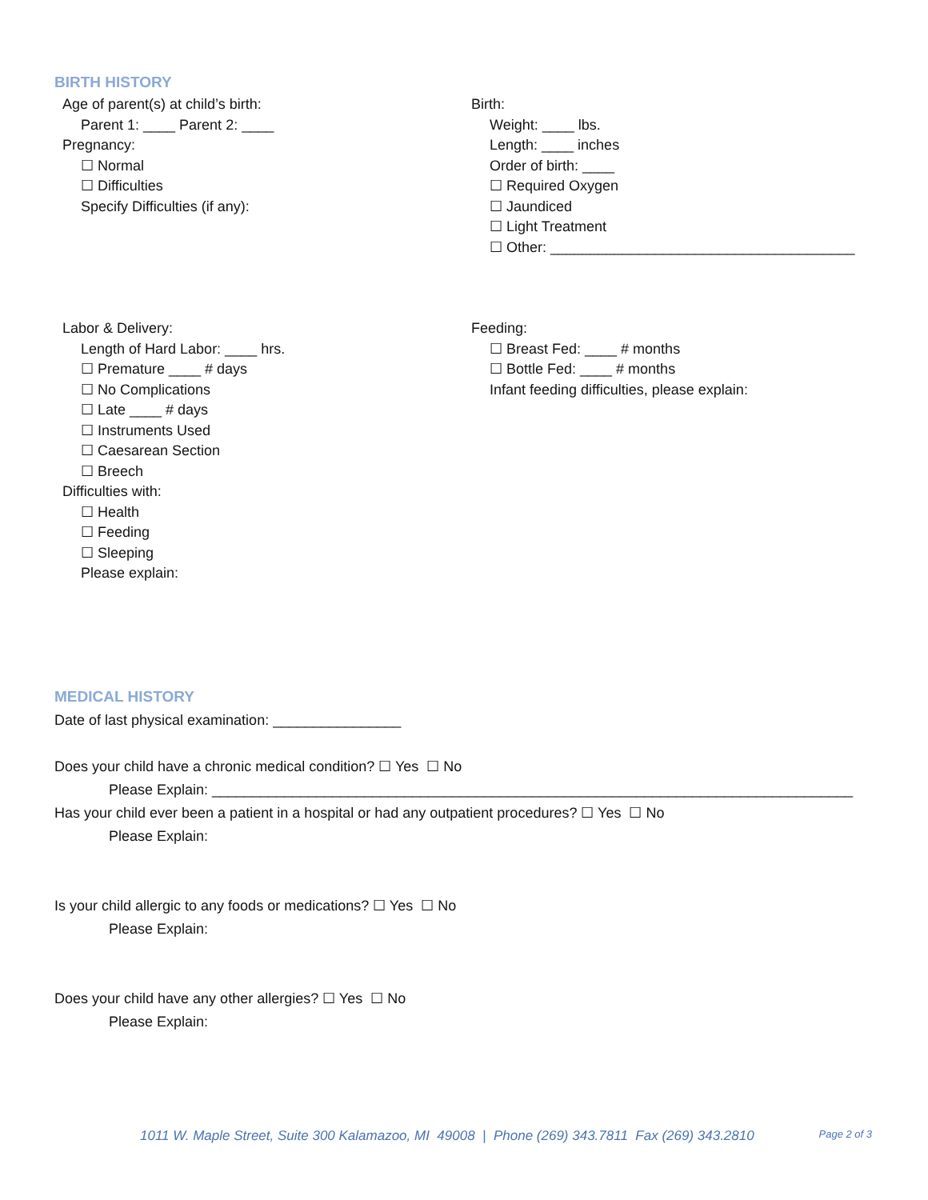BIRTH HISTORY
Age of parent(s) at child’s birth:
Parent 1: ____ Parent 2: ____
Pregnancy:
☐ Normal
☐ Difficulties
Specify Difficulties (if any):
Birth:
Weight: ____ lbs.
Length: ____ inches
Order of birth: ____
☐ Required Oxygen
☐ Jaundiced
☐ Light Treatment
☐ Other: ______________________________________
Labor & Delivery:
Length of Hard Labor: ____ hrs.
☐ Premature ____ # days
☐ No Complications
☐ Late ____ # days
☐ Instruments Used
☐ Caesarean Section
☐ Breech
Difficulties with:
☐ Health
☐ Feeding
☐ Sleeping
Please explain:
Feeding:
☐ Breast Fed: ____ # months
☐ Bottle Fed: ____ # months
Infant feeding difficulties, please explain:
MEDICAL HISTORY
Date of last physical examination: ________________
Does your child have a chronic medical condition? ☐ Yes ☐ No
Please Explain: ________________________________________________________________________________
Has your child ever been a patient in a hospital or had any outpatient procedures? ☐ Yes ☐ No
Please Explain:
Is your child allergic to any foods or medications? ☐ Yes ☐ No
Please Explain:
Does your child have any other allergies? ☐ Yes ☐ No
Please Explain:
1011 W. Maple Street, Suite 300 Kalamazoo, MI 49008 | Phone (269) 343.7811 Fax (269) 343.2810 Page 2 of 3